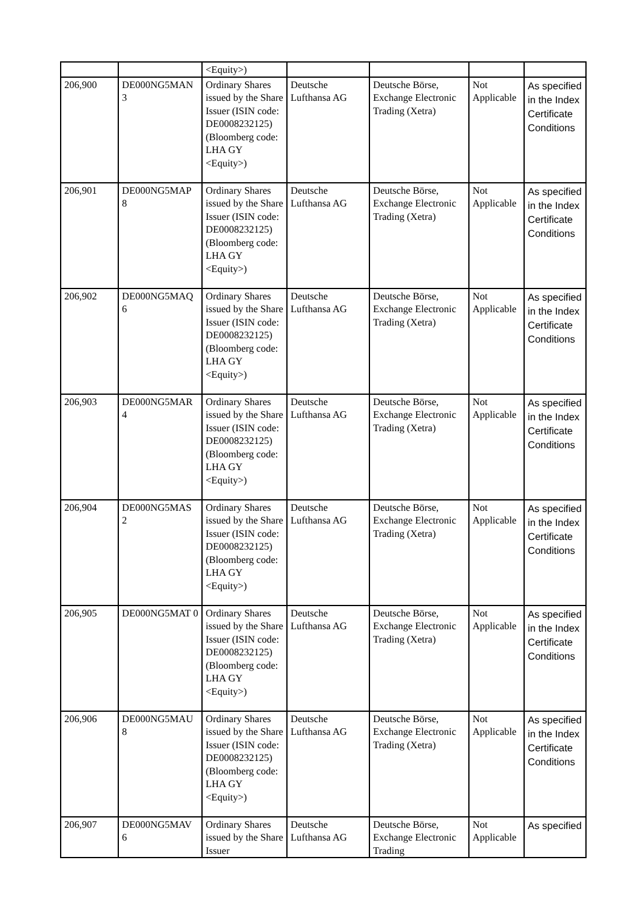| | | <Equity>) | | | | |
| 206,900 | DE000NG5MAN 3 | Ordinary Shares issued by the Share Issuer (ISIN code: DE0008232125) (Bloomberg code: LHA GY <Equity>) | Deutsche Lufthansa AG | Deutsche Börse, Exchange Electronic Trading (Xetra) | Not Applicable | As specified in the Index Certificate Conditions |
| 206,901 | DE000NG5MAP 8 | Ordinary Shares issued by the Share Issuer (ISIN code: DE0008232125) (Bloomberg code: LHA GY <Equity>) | Deutsche Lufthansa AG | Deutsche Börse, Exchange Electronic Trading (Xetra) | Not Applicable | As specified in the Index Certificate Conditions |
| 206,902 | DE000NG5MAQ 6 | Ordinary Shares issued by the Share Issuer (ISIN code: DE0008232125) (Bloomberg code: LHA GY <Equity>) | Deutsche Lufthansa AG | Deutsche Börse, Exchange Electronic Trading (Xetra) | Not Applicable | As specified in the Index Certificate Conditions |
| 206,903 | DE000NG5MAR 4 | Ordinary Shares issued by the Share Issuer (ISIN code: DE0008232125) (Bloomberg code: LHA GY <Equity>) | Deutsche Lufthansa AG | Deutsche Börse, Exchange Electronic Trading (Xetra) | Not Applicable | As specified in the Index Certificate Conditions |
| 206,904 | DE000NG5MAS 2 | Ordinary Shares issued by the Share Issuer (ISIN code: DE0008232125) (Bloomberg code: LHA GY <Equity>) | Deutsche Lufthansa AG | Deutsche Börse, Exchange Electronic Trading (Xetra) | Not Applicable | As specified in the Index Certificate Conditions |
| 206,905 | DE000NG5MAT 0 | Ordinary Shares issued by the Share Issuer (ISIN code: DE0008232125) (Bloomberg code: LHA GY <Equity>) | Deutsche Lufthansa AG | Deutsche Börse, Exchange Electronic Trading (Xetra) | Not Applicable | As specified in the Index Certificate Conditions |
| 206,906 | DE000NG5MAU 8 | Ordinary Shares issued by the Share Issuer (ISIN code: DE0008232125) (Bloomberg code: LHA GY <Equity>) | Deutsche Lufthansa AG | Deutsche Börse, Exchange Electronic Trading (Xetra) | Not Applicable | As specified in the Index Certificate Conditions |
| 206,907 | DE000NG5MAV 6 | Ordinary Shares issued by the Share Issuer | Deutsche Lufthansa AG | Deutsche Börse, Exchange Electronic Trading | Not Applicable | As specified |